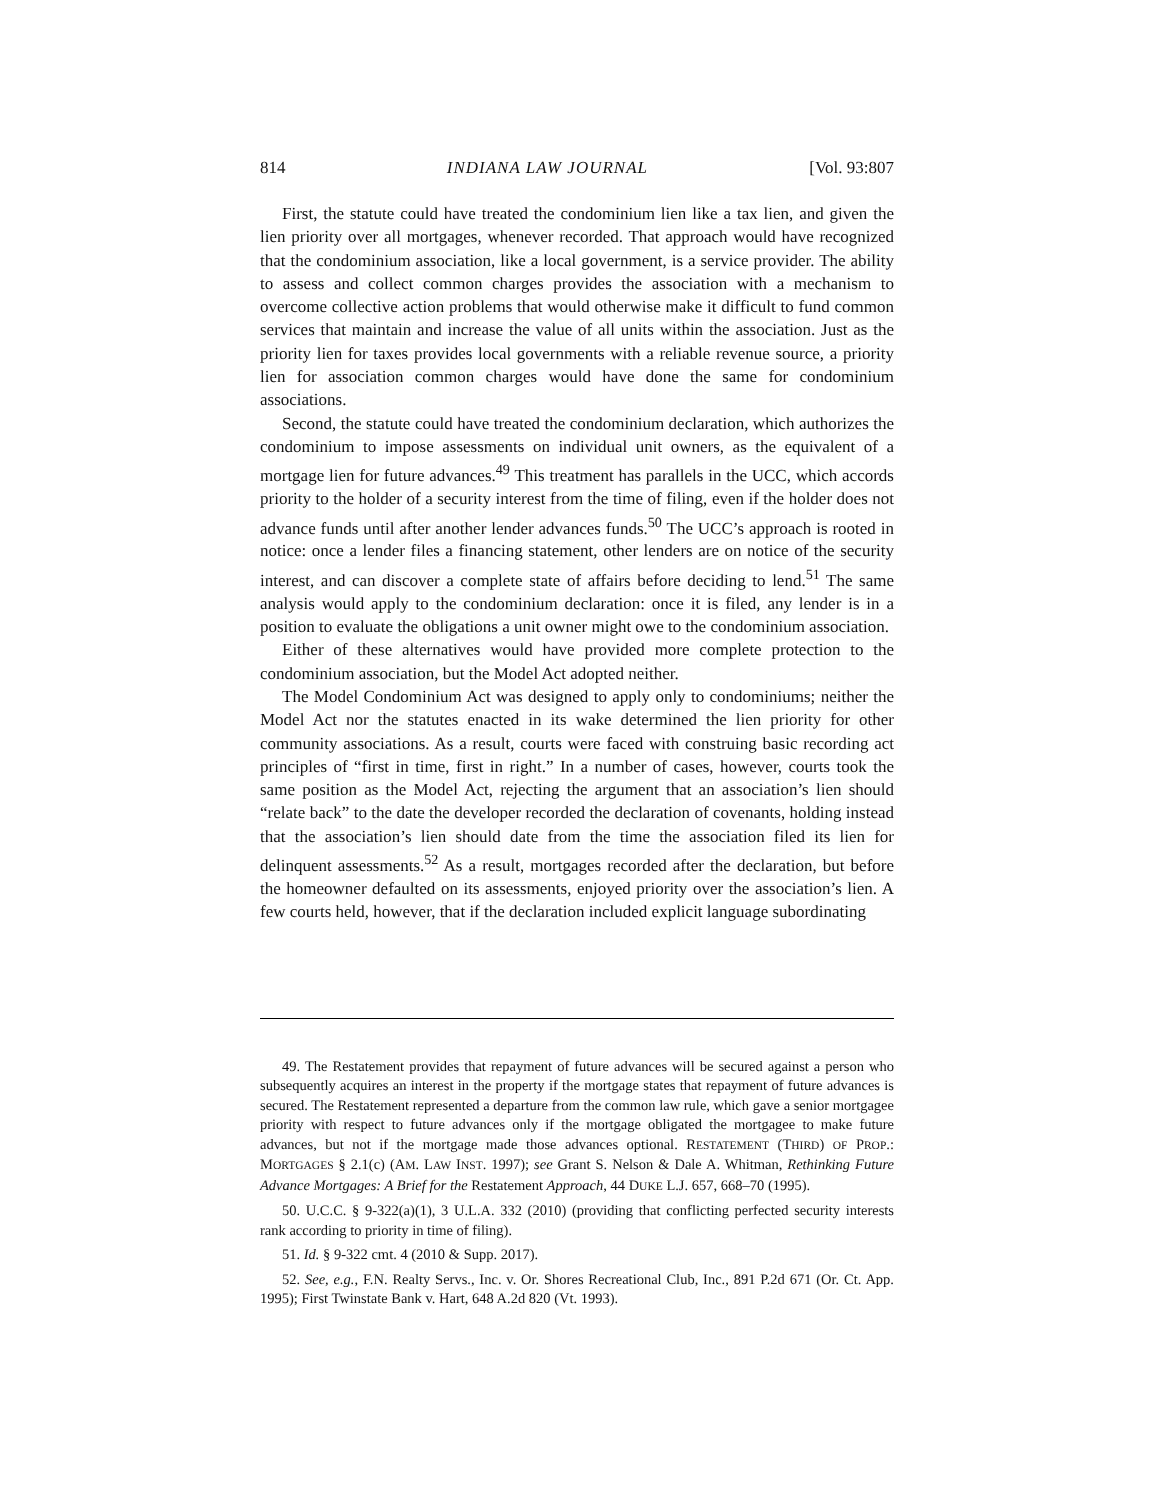814 INDIANA LAW JOURNAL [Vol. 93:807
First, the statute could have treated the condominium lien like a tax lien, and given the lien priority over all mortgages, whenever recorded. That approach would have recognized that the condominium association, like a local government, is a service provider. The ability to assess and collect common charges provides the association with a mechanism to overcome collective action problems that would otherwise make it difficult to fund common services that maintain and increase the value of all units within the association. Just as the priority lien for taxes provides local governments with a reliable revenue source, a priority lien for association common charges would have done the same for condominium associations.
Second, the statute could have treated the condominium declaration, which authorizes the condominium to impose assessments on individual unit owners, as the equivalent of a mortgage lien for future advances.<sup>49</sup> This treatment has parallels in the UCC, which accords priority to the holder of a security interest from the time of filing, even if the holder does not advance funds until after another lender advances funds.<sup>50</sup> The UCC’s approach is rooted in notice: once a lender files a financing statement, other lenders are on notice of the security interest, and can discover a complete state of affairs before deciding to lend.<sup>51</sup> The same analysis would apply to the condominium declaration: once it is filed, any lender is in a position to evaluate the obligations a unit owner might owe to the condominium association.
Either of these alternatives would have provided more complete protection to the condominium association, but the Model Act adopted neither.
The Model Condominium Act was designed to apply only to condominiums; neither the Model Act nor the statutes enacted in its wake determined the lien priority for other community associations. As a result, courts were faced with construing basic recording act principles of “first in time, first in right.” In a number of cases, however, courts took the same position as the Model Act, rejecting the argument that an association’s lien should “relate back” to the date the developer recorded the declaration of covenants, holding instead that the association’s lien should date from the time the association filed its lien for delinquent assessments.<sup>52</sup> As a result, mortgages recorded after the declaration, but before the homeowner defaulted on its assessments, enjoyed priority over the association’s lien. A few courts held, however, that if the declaration included explicit language subordinating
49. The Restatement provides that repayment of future advances will be secured against a person who subsequently acquires an interest in the property if the mortgage states that repayment of future advances is secured. The Restatement represented a departure from the common law rule, which gave a senior mortgagee priority with respect to future advances only if the mortgage obligated the mortgagee to make future advances, but not if the mortgage made those advances optional. RESTATEMENT (THIRD) OF PROP.: MORTGAGES § 2.1(c) (AM. LAW INST. 1997); see Grant S. Nelson & Dale A. Whitman, Rethinking Future Advance Mortgages: A Brief for the Restatement Approach, 44 DUKE L.J. 657, 668–70 (1995).
50. U.C.C. § 9-322(a)(1), 3 U.L.A. 332 (2010) (providing that conflicting perfected security interests rank according to priority in time of filing).
51. Id. § 9-322 cmt. 4 (2010 & Supp. 2017).
52. See, e.g., F.N. Realty Servs., Inc. v. Or. Shores Recreational Club, Inc., 891 P.2d 671 (Or. Ct. App. 1995); First Twinstate Bank v. Hart, 648 A.2d 820 (Vt. 1993).